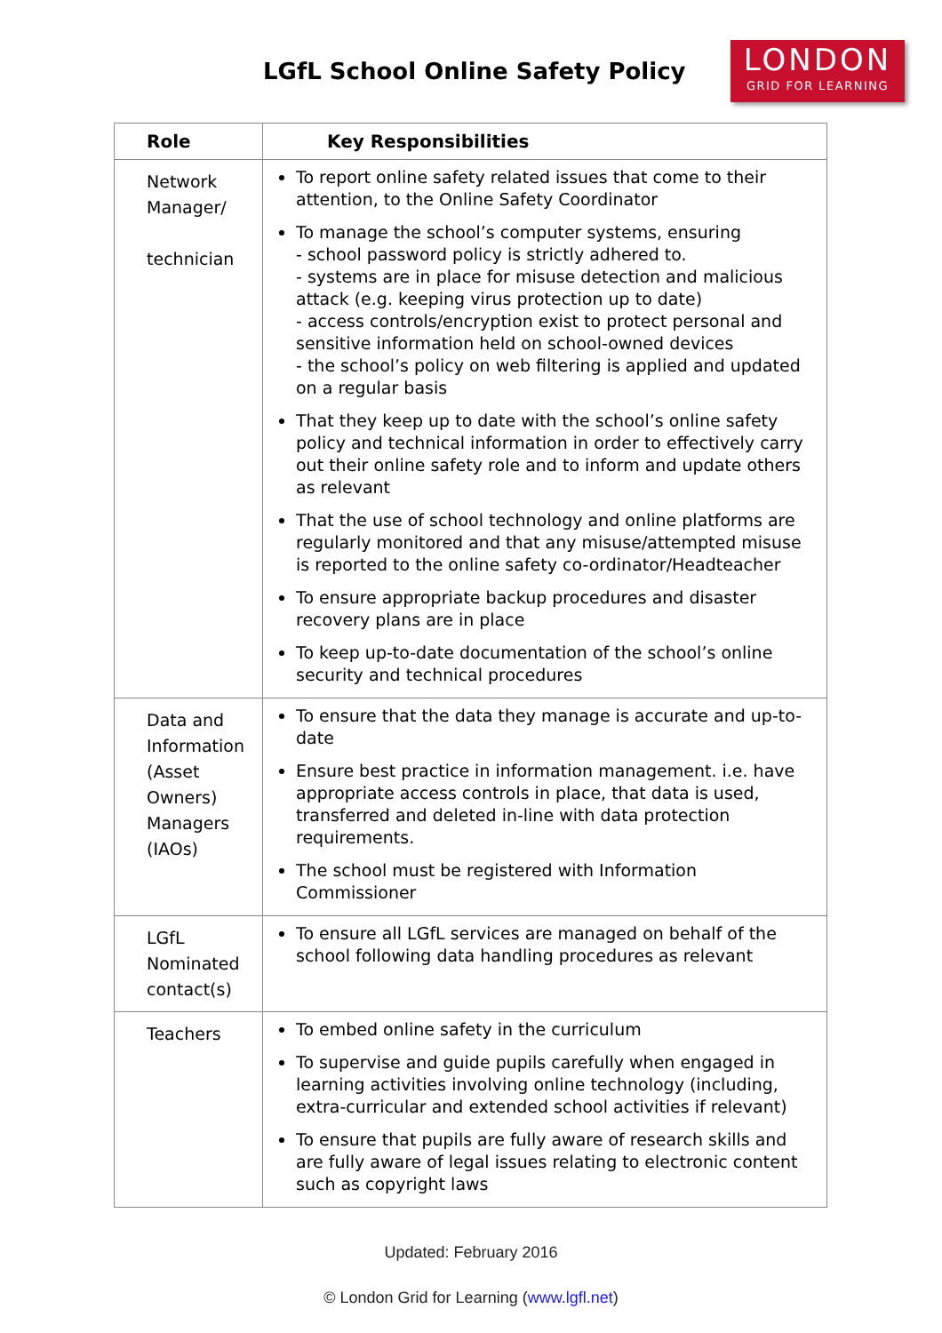LGfL School Online Safety Policy
LONDON
GRID FOR LEARNING
| Role | Key Responsibilities |
| --- | --- |
| Network Manager/ technician | To report online safety related issues that come to their attention, to the Online Safety Coordinator To manage the school’s computer systems, ensuring - school password policy is strictly adhered to. - systems are in place for misuse detection and malicious attack (e.g. keeping virus protection up to date) - access controls/encryption exist to protect personal and sensitive information held on school-owned devices - the school’s policy on web filtering is applied and updated on a regular basis That they keep up to date with the school’s online safety policy and technical information in order to effectively carry out their online safety role and to inform and update others as relevant That the use of school technology and online platforms are regularly monitored and that any misuse/attempted misuse is reported to the online safety co-ordinator/Headteacher To ensure appropriate backup procedures and disaster recovery plans are in place To keep up-to-date documentation of the school’s online security and technical procedures |
| Data and Information (Asset Owners) Managers (IAOs) | To ensure that the data they manage is accurate and up-to-date Ensure best practice in information management. i.e. have appropriate access controls in place, that data is used, transferred and deleted in-line with data protection requirements. The school must be registered with Information Commissioner |
| LGfL Nominated contact(s) | To ensure all LGfL services are managed on behalf of the school following data handling procedures as relevant |
| Teachers | To embed online safety in the curriculum To supervise and guide pupils carefully when engaged in learning activities involving online technology (including, extra-curricular and extended school activities if relevant) To ensure that pupils are fully aware of research skills and are fully aware of legal issues relating to electronic content such as copyright laws |
Updated: February 2016
© London Grid for Learning (www.lgfl.net)